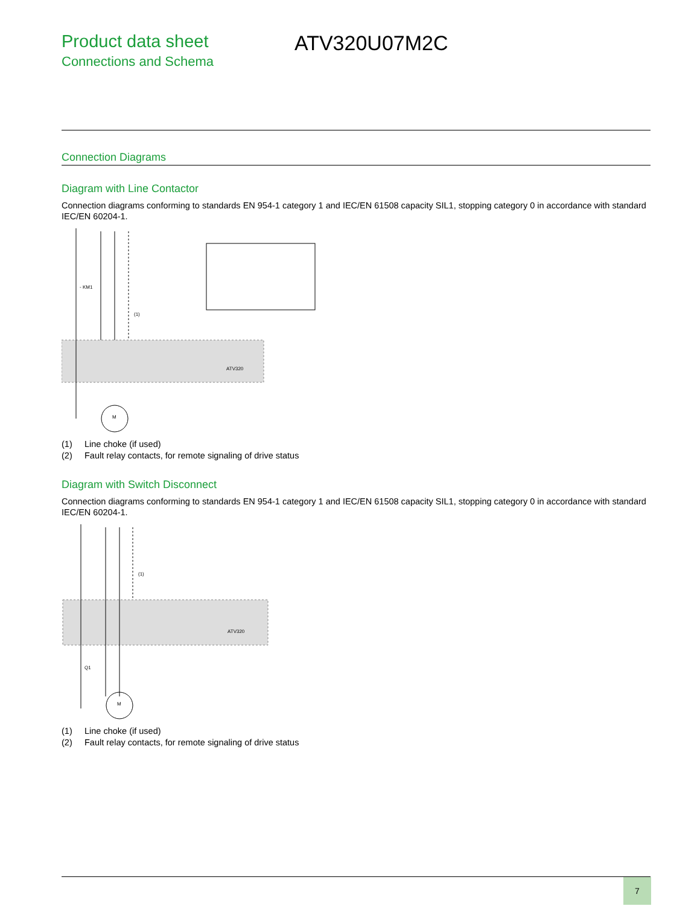Product data sheet
Connections and Schema
ATV320U07M2C
Connection Diagrams
Diagram with Line Contactor
Connection diagrams conforming to standards EN 954-1 category 1 and IEC/EN 61508 capacity SIL1, stopping category 0 in accordance with standard IEC/EN 60204-1.
M
ATV320
(1)
- KM1
(1) Line choke (if used)
(2) Fault relay contacts, for remote signaling of drive status
Diagram with Switch Disconnect
Connection diagrams conforming to standards EN 954-1 category 1 and IEC/EN 61508 capacity SIL1, stopping category 0 in accordance with standard IEC/EN 60204-1.
M
ATV320
(1)
Q1
(1) Line choke (if used)
(2) Fault relay contacts, for remote signaling of drive status
7